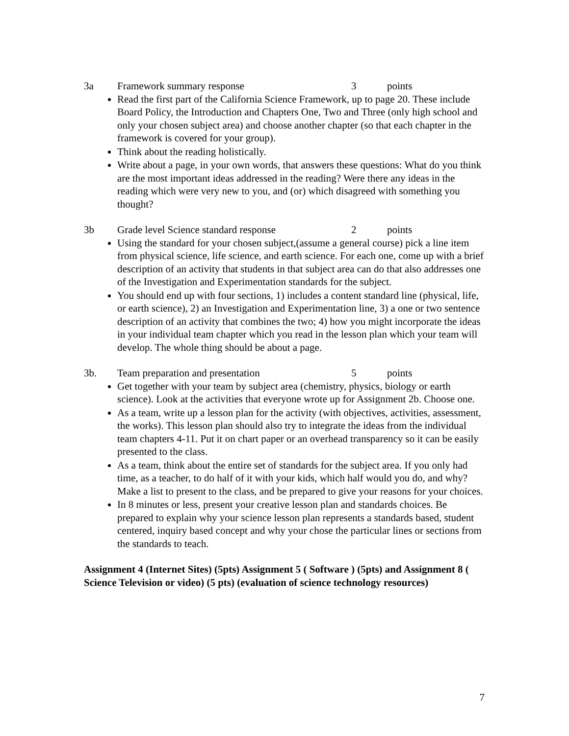3a Framework summary response 3 points
Read the first part of the California Science Framework, up to page 20. These include Board Policy, the Introduction and Chapters One, Two and Three (only high school and only your chosen subject area) and choose another chapter (so that each chapter in the framework is covered for your group).
Think about the reading holistically.
Write about a page, in your own words, that answers these questions: What do you think are the most important ideas addressed in the reading? Were there any ideas in the reading which were very new to you, and (or) which disagreed with something you thought?
3b Grade level Science standard response 2 points
Using the standard for your chosen subject,(assume a general course) pick a line item from physical science, life science, and earth science. For each one, come up with a brief description of an activity that students in that subject area can do that also addresses one of the Investigation and Experimentation standards for the subject.
You should end up with four sections, 1) includes a content standard line (physical, life, or earth science), 2) an Investigation and Experimentation line, 3) a one or two sentence description of an activity that combines the two; 4) how you might incorporate the ideas in your individual team chapter which you read in the lesson plan which your team will develop. The whole thing should be about a page.
3b. Team preparation and presentation 5 points
Get together with your team by subject area (chemistry, physics, biology or earth science). Look at the activities that everyone wrote up for Assignment 2b. Choose one.
As a team, write up a lesson plan for the activity (with objectives, activities, assessment, the works). This lesson plan should also try to integrate the ideas from the individual team chapters 4-11. Put it on chart paper or an overhead transparency so it can be easily presented to the class.
As a team, think about the entire set of standards for the subject area. If you only had time, as a teacher, to do half of it with your kids, which half would you do, and why? Make a list to present to the class, and be prepared to give your reasons for your choices.
In 8 minutes or less, present your creative lesson plan and standards choices. Be prepared to explain why your science lesson plan represents a standards based, student centered, inquiry based concept and why your chose the particular lines or sections from the standards to teach.
Assignment 4 (Internet Sites) (5pts) Assignment 5 ( Software ) (5pts) and Assignment 8 ( Science Television or video) (5 pts) (evaluation of science technology resources)
7